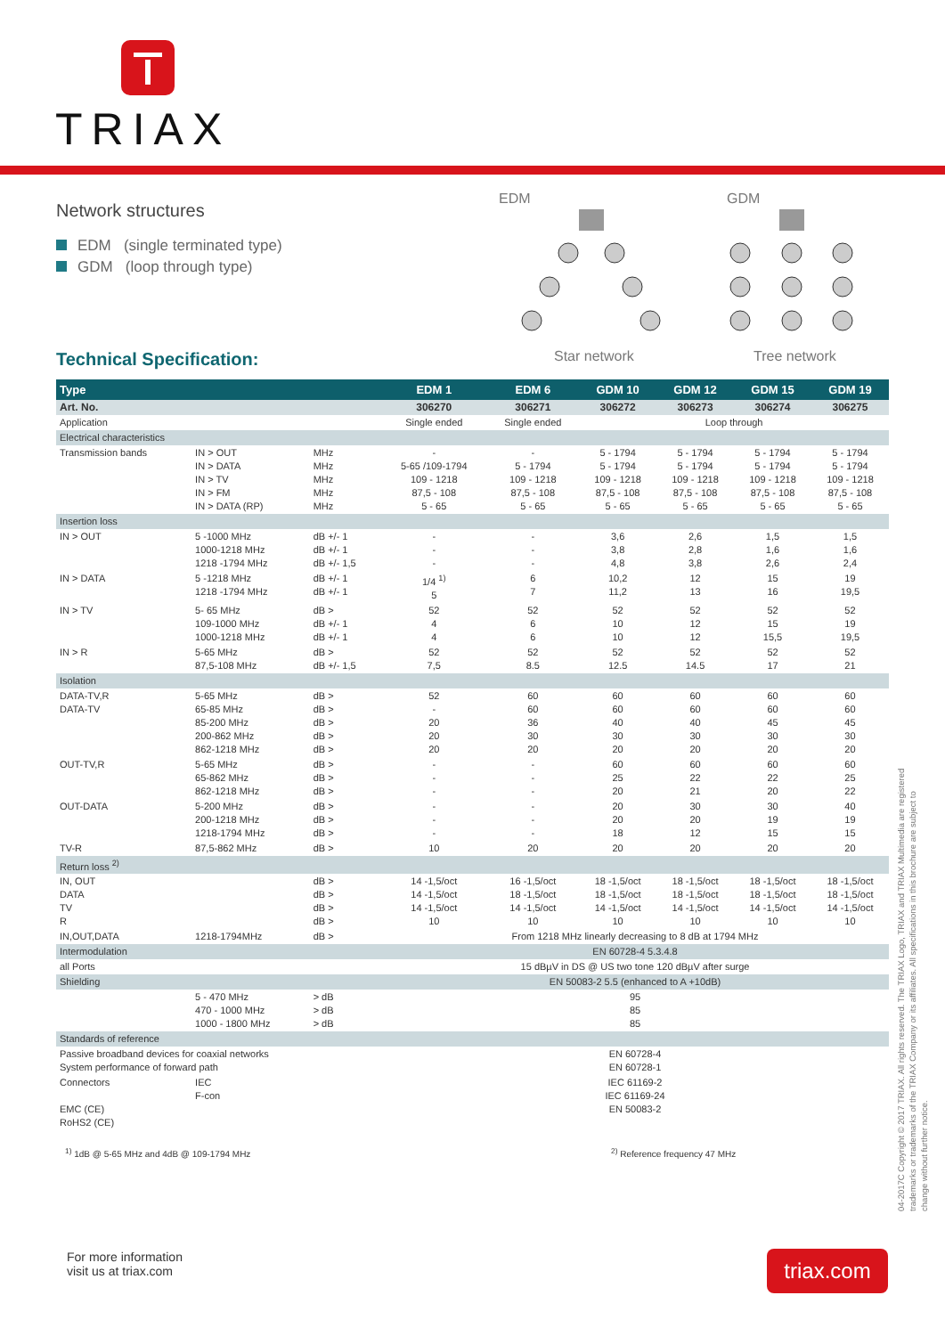TRIAX
Network structures
EDM (single terminated type)
GDM (loop through type)
EDM
GDM
Star network
Tree network
Technical Specification:
| Type | | | EDM 1 | EDM 6 | GDM 10 | GDM 12 | GDM 15 | GDM 19 |
| --- | --- | --- | --- | --- | --- | --- | --- | --- |
| Art. No. | | | 306270 | 306271 | 306272 | 306273 | 306274 | 306275 |
| Application | | | Single ended | Single ended | Loop through | | | |
| Electrical characteristics | | | | | | | | |
| Transmission bands | IN > OUT IN > DATA IN > TV IN > FM IN > DATA (RP) | MHz MHz MHz MHz MHz | - 5-65 /109-1794 109 - 1218 87,5 - 108 5 - 65 | - 5 - 1794 109 - 1218 87,5 - 108 5 - 65 | 5 - 1794 5 - 1794 109 - 1218 87,5 - 108 5 - 65 | 5 - 1794 5 - 1794 109 - 1218 87,5 - 108 5 - 65 | 5 - 1794 5 - 1794 109 - 1218 87,5 - 108 5 - 65 | 5 - 1794 5 - 1794 109 - 1218 87,5 - 108 5 - 65 |
| Insertion loss | | | | | | | | |
| IN > OUT | 5 -1000 MHz 1000-1218 MHz 1218 -1794 MHz | dB +/- 1 dB +/- 1 dB +/- 1,5 | - - - | - - - | 3,6 3,8 4,8 | 2,6 2,8 3,8 | 1,5 1,6 2,6 | 1,5 1,6 2,4 |
| IN > DATA | 5 -1218 MHz 1218 -1794 MHz | dB +/- 1 dB +/- 1 | 1/4 <sup>1)</sup> 5 | 6 7 | 10,2 11,2 | 12 13 | 15 16 | 19 19,5 |
| IN > TV | 5- 65 MHz 109-1000 MHz 1000-1218 MHz | dB > dB +/- 1 dB +/- 1 | 52 4 4 | 52 6 6 | 52 10 10 | 52 12 12 | 52 15 15,5 | 52 19 19,5 |
| IN > R | 5-65 MHz 87,5-108 MHz | dB > dB +/- 1,5 | 52 7,5 | 52 8.5 | 52 12.5 | 52 14.5 | 52 17 | 52 21 |
| Isolation | | | | | | | | |
| DATA-TV,R DATA-TV | 5-65 MHz 65-85 MHz 85-200 MHz 200-862 MHz 862-1218 MHz | dB > dB > dB > dB > dB > | 52 - 20 20 20 | 60 60 36 30 20 | 60 60 40 30 20 | 60 60 40 30 20 | 60 60 45 30 20 | 60 60 45 30 20 |
| OUT-TV,R | 5-65 MHz 65-862 MHz 862-1218 MHz | dB > dB > dB > | - - - | - - - | 60 25 20 | 60 22 21 | 60 22 20 | 60 25 22 |
| OUT-DATA | 5-200 MHz 200-1218 MHz 1218-1794 MHz | dB > dB > dB > | - - - | - - - | 20 20 18 | 30 20 12 | 30 19 15 | 40 19 15 |
| TV-R | 87,5-862 MHz | dB > | 10 | 20 | 20 | 20 | 20 | 20 |
| Return loss <sup>2)</sup> | | | | | | | | |
| IN, OUT DATA TV R | | dB > dB > dB > dB > | 14 -1,5/oct 14 -1,5/oct 14 -1,5/oct 10 | 16 -1,5/oct 18 -1,5/oct 14 -1,5/oct 10 | 18 -1,5/oct 18 -1,5/oct 14 -1,5/oct 10 | 18 -1,5/oct 18 -1,5/oct 14 -1,5/oct 10 | 18 -1,5/oct 18 -1,5/oct 14 -1,5/oct 10 | 18 -1,5/oct 18 -1,5/oct 14 -1,5/oct 10 |
| IN,OUT,DATA | 1218-1794MHz | dB > | From 1218 MHz linearly decreasing to 8 dB at 1794 MHz | | | | | |
| Intermodulation | | | EN 60728-4 5.3.4.8 | | | | | |
| all Ports | | | 15 dBµV in DS @ US two tone 120 dBµV after surge | | | | | |
| Shielding | | | EN 50083-2 5.5 (enhanced to A +10dB) | | | | | |
| | 5 - 470 MHz 470 - 1000 MHz 1000 - 1800 MHz | > dB > dB > dB | 95 85 85 | | | | | |
| Standards of reference | | | | | | | | |
| Passive broadband devices for coaxial networks System performance of forward path | | | EN 60728-4 EN 60728-1 | | | | | |
| Connectors EMC (CE) RoHS2 (CE) | IEC F-con | | IEC 61169-2 IEC 61169-24 EN 50083-2 | | | | | |
<sup>1)</sup> 1dB @ 5-65 MHz and 4dB @ 109-1794 MHz
<sup>2)</sup> Reference frequency 47 MHz
For more information
visit us at triax.com
triax.com
04-2017C Copyright © 2017 TRIAX. All rights reserved. The TRIAX Logo, TRIAX and TRIAX Multimedia are registered trademarks or trademarks of the TRIAX Company or its affiliates. All specifications in this brochure are subject to change without further notice.